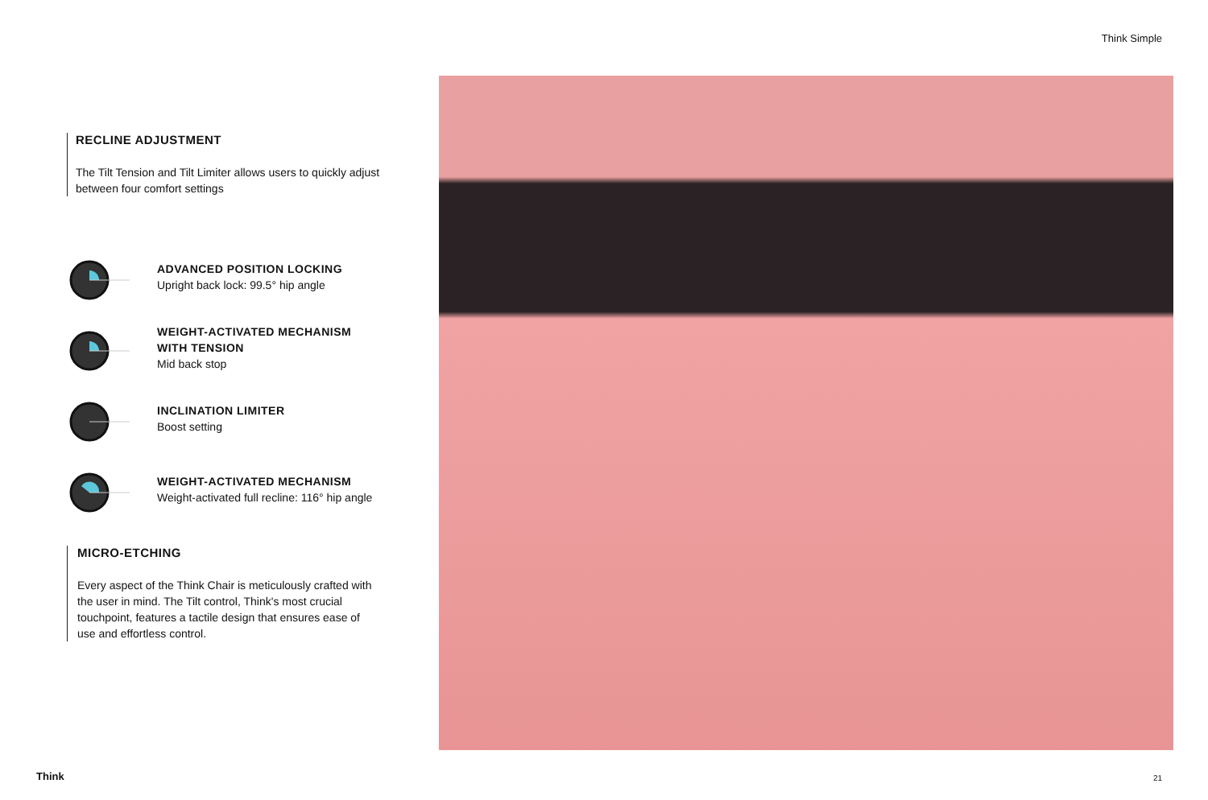Think Simple
RECLINE ADJUSTMENT
The Tilt Tension and Tilt Limiter allows users to quickly adjust between four comfort settings
ADVANCED POSITION LOCKING
Upright back lock: 99.5° hip angle
WEIGHT-ACTIVATED MECHANISM WITH TENSION
Mid back stop
INCLINATION LIMITER
Boost setting
WEIGHT-ACTIVATED MECHANISM
Weight-activated full recline: 116° hip angle
MICRO-ETCHING
Every aspect of the Think Chair is meticulously crafted with the user in mind. The Tilt control, Think's most crucial touchpoint, features a tactile design that ensures ease of use and effortless control.
Think 21